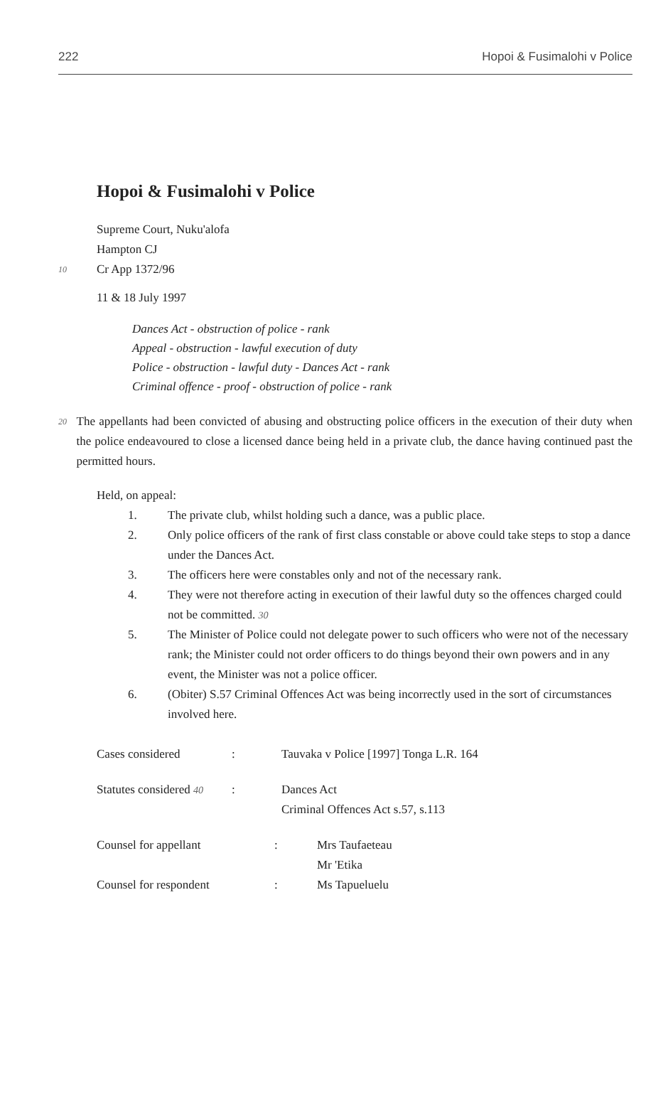222 Hopoi & Fusimalohi v Police
Hopoi & Fusimalohi v Police
Supreme Court, Nuku'alofa
Hampton CJ
10 Cr App 1372/96
11 & 18 July 1997
Dances Act - obstruction of police - rank
Appeal - obstruction - lawful execution of duty
Police - obstruction - lawful duty - Dances Act - rank
Criminal offence - proof - obstruction of police - rank
20
The appellants had been convicted of abusing and obstructing police officers in the execution of their duty when the police endeavoured to close a licensed dance being held in a private club, the dance having continued past the permitted hours.
Held, on appeal:
1. The private club, whilst holding such a dance, was a public place.
2. Only police officers of the rank of first class constable or above could take steps to stop a dance under the Dances Act.
3. The officers here were constables only and not of the necessary rank.
4. They were not therefore acting in execution of their lawful duty so the offences charged could not be committed. 30
5. The Minister of Police could not delegate power to such officers who were not of the necessary rank; the Minister could not order officers to do things beyond their own powers and in any event, the Minister was not a police officer.
6. (Obiter) S.57 Criminal Offences Act was being incorrectly used in the sort of circumstances involved here.
| Cases considered | : | Tauvaka v Police [1997] Tonga L.R. 164 |
| Statutes considered 40 | : | Dances Act Criminal Offences Act s.57, s.113 |
| Counsel for appellant | : | Mrs Taufaeteau Mr 'Etika |
| Counsel for respondent | : | Ms Tapueluelu |